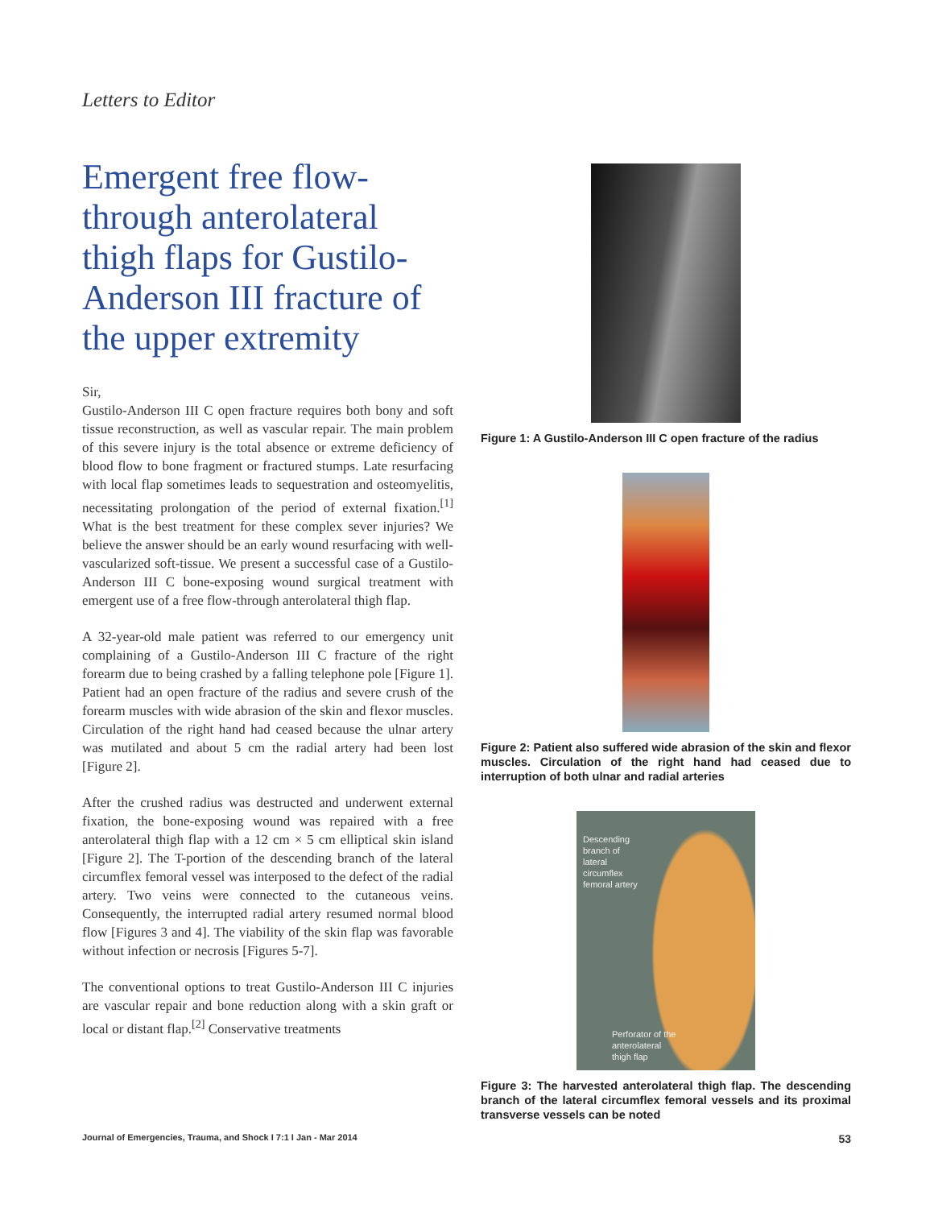Letters to Editor
Emergent free flow-through anterolateral thigh flaps for Gustilo-Anderson III fracture of the upper extremity
Sir,
Gustilo-Anderson III C open fracture requires both bony and soft tissue reconstruction, as well as vascular repair. The main problem of this severe injury is the total absence or extreme deficiency of blood flow to bone fragment or fractured stumps. Late resurfacing with local flap sometimes leads to sequestration and osteomyelitis, necessitating prolongation of the period of external fixation.<sup>[1]</sup> What is the best treatment for these complex sever injuries? We believe the answer should be an early wound resurfacing with well-vascularized soft-tissue. We present a successful case of a Gustilo-Anderson III C bone-exposing wound surgical treatment with emergent use of a free flow-through anterolateral thigh flap.
A 32-year-old male patient was referred to our emergency unit complaining of a Gustilo-Anderson III C fracture of the right forearm due to being crashed by a falling telephone pole [Figure 1]. Patient had an open fracture of the radius and severe crush of the forearm muscles with wide abrasion of the skin and flexor muscles. Circulation of the right hand had ceased because the ulnar artery was mutilated and about 5 cm the radial artery had been lost [Figure 2].
After the crushed radius was destructed and underwent external fixation, the bone-exposing wound was repaired with a free anterolateral thigh flap with a 12 cm × 5 cm elliptical skin island [Figure 2]. The T-portion of the descending branch of the lateral circumflex femoral vessel was interposed to the defect of the radial artery. Two veins were connected to the cutaneous veins. Consequently, the interrupted radial artery resumed normal blood flow [Figures 3 and 4]. The viability of the skin flap was favorable without infection or necrosis [Figures 5-7].
The conventional options to treat Gustilo-Anderson III C injuries are vascular repair and bone reduction along with a skin graft or local or distant flap.<sup>[2]</sup> Conservative treatments
Figure 1: A Gustilo-Anderson III C open fracture of the radius
Figure 2: Patient also suffered wide abrasion of the skin and flexor muscles. Circulation of the right hand had ceased due to interruption of both ulnar and radial arteries
Descending
branch of
lateral
circumflex
femoral artery
Perforator of the
anterolateral
thigh flap
Figure 3: The harvested anterolateral thigh flap. The descending branch of the lateral circumflex femoral vessels and its proximal transverse vessels can be noted
Journal of Emergencies, Trauma, and Shock I 7:1 I Jan - Mar 2014 53